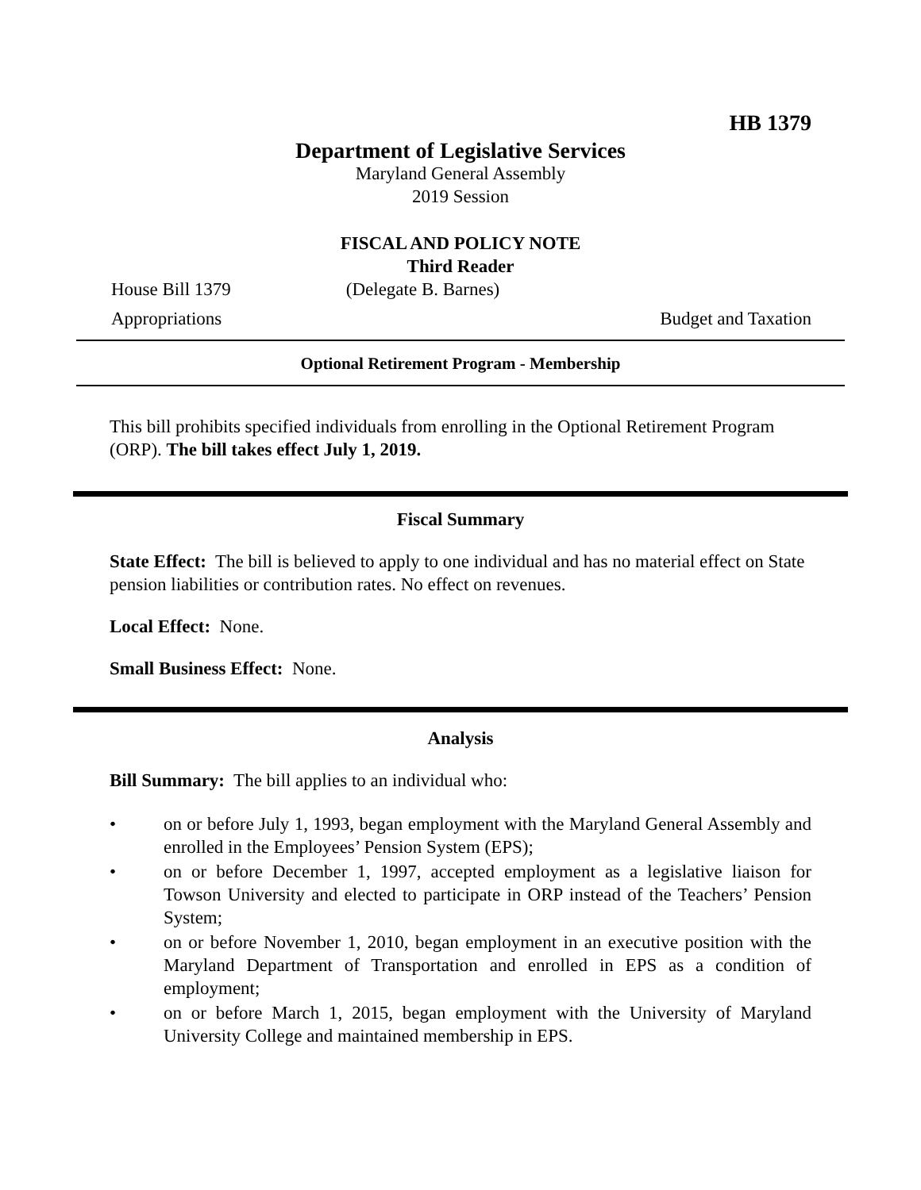HB 1379
Department of Legislative Services
Maryland General Assembly
2019 Session
FISCAL AND POLICY NOTE
Third Reader
House Bill 1379 (Delegate B. Barnes)
Appropriations Budget and Taxation
Optional Retirement Program - Membership
This bill prohibits specified individuals from enrolling in the Optional Retirement Program (ORP). The bill takes effect July 1, 2019.
Fiscal Summary
State Effect: The bill is believed to apply to one individual and has no material effect on State pension liabilities or contribution rates. No effect on revenues.
Local Effect: None.
Small Business Effect: None.
Analysis
Bill Summary: The bill applies to an individual who:
• on or before July 1, 1993, began employment with the Maryland General Assembly and enrolled in the Employees’ Pension System (EPS);
• on or before December 1, 1997, accepted employment as a legislative liaison for Towson University and elected to participate in ORP instead of the Teachers’ Pension System;
• on or before November 1, 2010, began employment in an executive position with the Maryland Department of Transportation and enrolled in EPS as a condition of employment;
• on or before March 1, 2015, began employment with the University of Maryland University College and maintained membership in EPS.